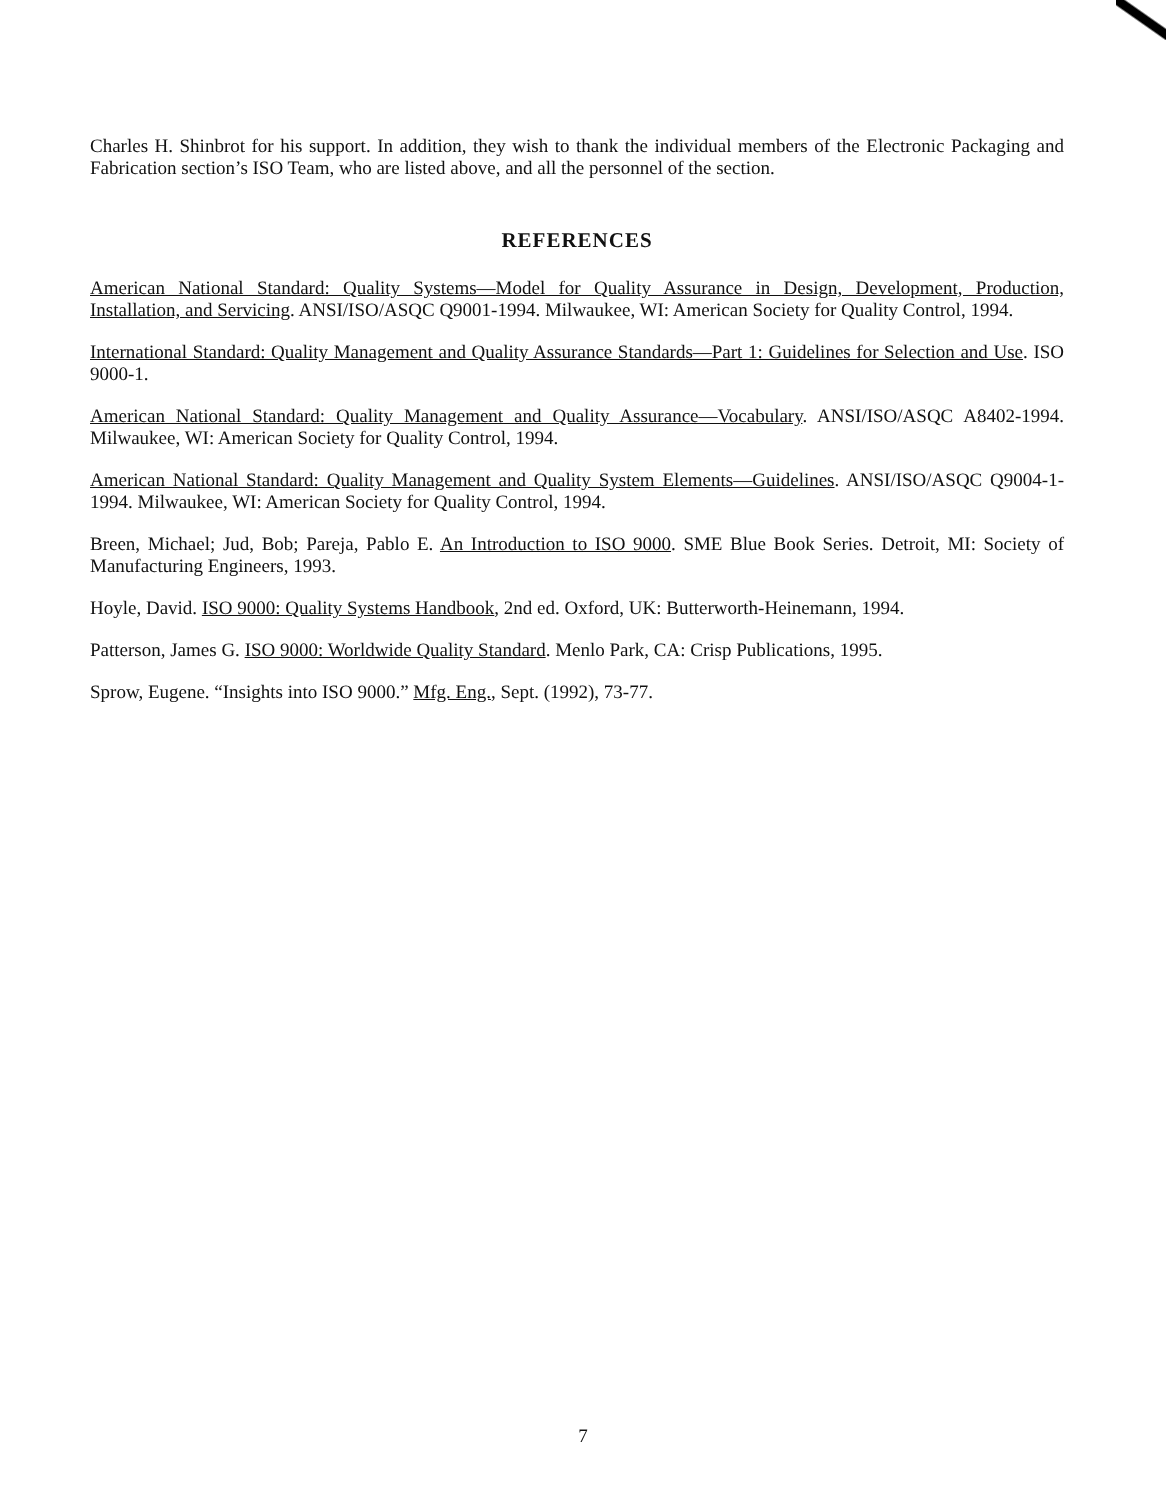Charles H. Shinbrot for his support. In addition, they wish to thank the individual members of the Electronic Packaging and Fabrication section’s ISO Team, who are listed above, and all the personnel of the section.
REFERENCES
American National Standard: Quality Systems—Model for Quality Assurance in Design, Development, Production, Installation, and Servicing. ANSI/ISO/ASQC Q9001-1994. Milwaukee, WI: American Society for Quality Control, 1994.
International Standard: Quality Management and Quality Assurance Standards—Part 1: Guidelines for Selection and Use. ISO 9000-1.
American National Standard: Quality Management and Quality Assurance—Vocabulary. ANSI/ISO/ASQC A8402-1994. Milwaukee, WI: American Society for Quality Control, 1994.
American National Standard: Quality Management and Quality System Elements—Guidelines. ANSI/ISO/ASQC Q9004-1-1994. Milwaukee, WI: American Society for Quality Control, 1994.
Breen, Michael; Jud, Bob; Pareja, Pablo E. An Introduction to ISO 9000. SME Blue Book Series. Detroit, MI: Society of Manufacturing Engineers, 1993.
Hoyle, David. ISO 9000: Quality Systems Handbook, 2nd ed. Oxford, UK: Butterworth-Heinemann, 1994.
Patterson, James G. ISO 9000: Worldwide Quality Standard. Menlo Park, CA: Crisp Publications, 1995.
Sprow, Eugene. “Insights into ISO 9000.” Mfg. Eng., Sept. (1992), 73-77.
7